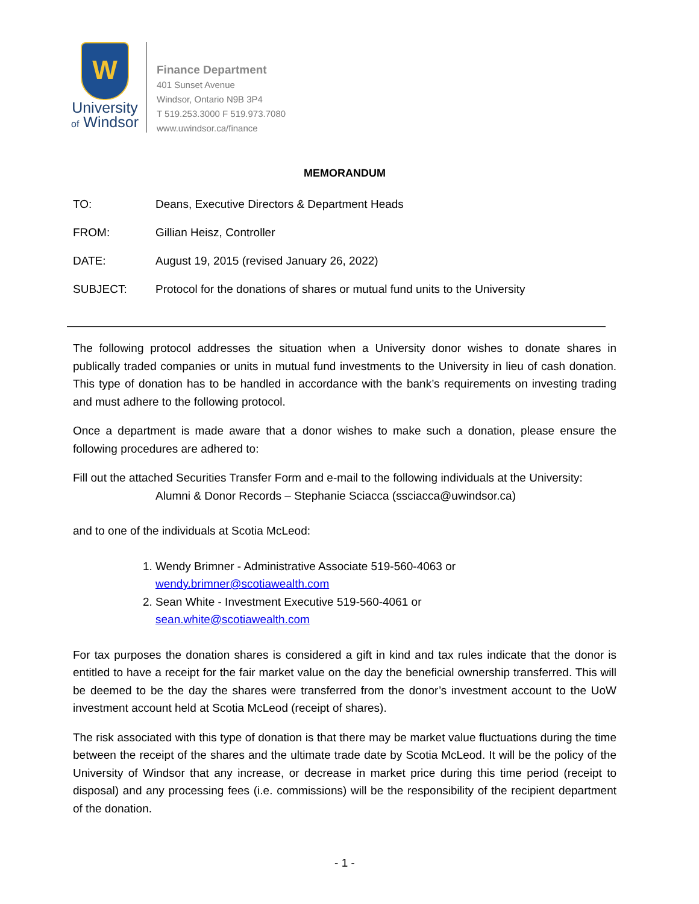W
University
of Windsor
Finance Department
401 Sunset Avenue
Windsor, Ontario N9B 3P4
T 519.253.3000 F 519.973.7080
www.uwindsor.ca/finance
MEMORANDUM
TO: Deans, Executive Directors & Department Heads
FROM: Gillian Heisz, Controller
DATE: August 19, 2015 (revised January 26, 2022)
SUBJECT: Protocol for the donations of shares or mutual fund units to the University
The following protocol addresses the situation when a University donor wishes to donate shares in publically traded companies or units in mutual fund investments to the University in lieu of cash donation. This type of donation has to be handled in accordance with the bank’s requirements on investing trading and must adhere to the following protocol.
Once a department is made aware that a donor wishes to make such a donation, please ensure the following procedures are adhered to:
Fill out the attached Securities Transfer Form and e-mail to the following individuals at the University:
Alumni & Donor Records – Stephanie Sciacca (ssciacca@uwindsor.ca)
and to one of the individuals at Scotia McLeod:
1. Wendy Brimner - Administrative Associate 519-560-4063 or
wendy.brimner@scotiawealth.com
2. Sean White - Investment Executive 519-560-4061 or
sean.white@scotiawealth.com
For tax purposes the donation shares is considered a gift in kind and tax rules indicate that the donor is entitled to have a receipt for the fair market value on the day the beneficial ownership transferred. This will be deemed to be the day the shares were transferred from the donor’s investment account to the UoW investment account held at Scotia McLeod (receipt of shares).
The risk associated with this type of donation is that there may be market value fluctuations during the time between the receipt of the shares and the ultimate trade date by Scotia McLeod. It will be the policy of the University of Windsor that any increase, or decrease in market price during this time period (receipt to disposal) and any processing fees (i.e. commissions) will be the responsibility of the recipient department of the donation.
- 1 -